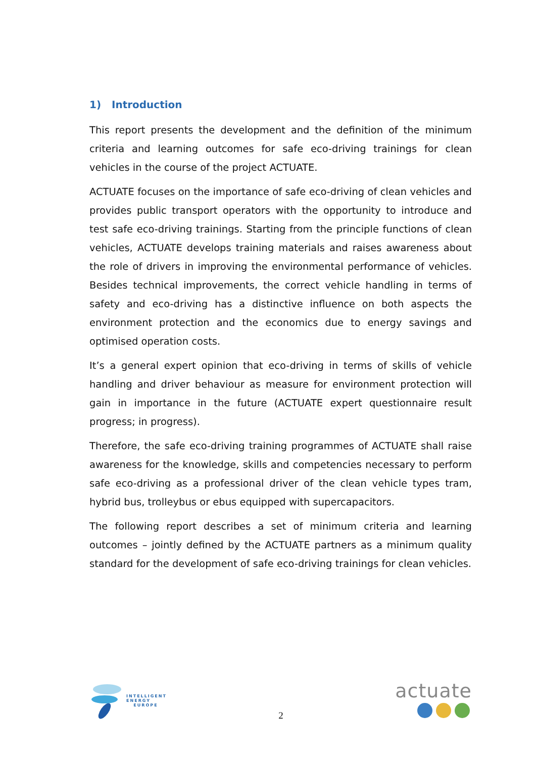1) Introduction
This report presents the development and the definition of the minimum criteria and learning outcomes for safe eco-driving trainings for clean vehicles in the course of the project ACTUATE.
ACTUATE focuses on the importance of safe eco-driving of clean vehicles and provides public transport operators with the opportunity to introduce and test safe eco-driving trainings. Starting from the principle functions of clean vehicles, ACTUATE develops training materials and raises awareness about the role of drivers in improving the environmental performance of vehicles. Besides technical improvements, the correct vehicle handling in terms of safety and eco-driving has a distinctive influence on both aspects the environment protection and the economics due to energy savings and optimised operation costs.
It’s a general expert opinion that eco-driving in terms of skills of vehicle handling and driver behaviour as measure for environment protection will gain in importance in the future (ACTUATE expert questionnaire result progress; in progress).
Therefore, the safe eco-driving training programmes of ACTUATE shall raise awareness for the knowledge, skills and competencies necessary to perform safe eco-driving as a professional driver of the clean vehicle types tram, hybrid bus, trolleybus or ebus equipped with supercapacitors.
The following report describes a set of minimum criteria and learning outcomes – jointly defined by the ACTUATE partners as a minimum quality standard for the development of safe eco-driving trainings for clean vehicles.
INTELLIGENT
ENERGY
EUROPE
2
actuate